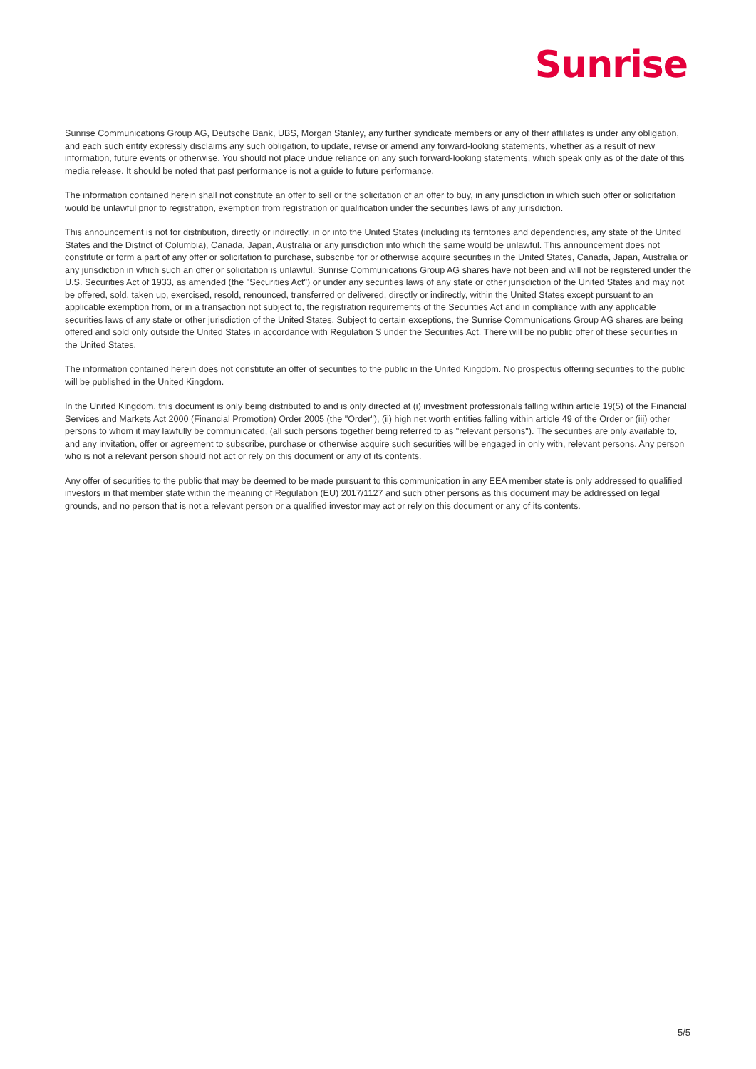Sunrise
Sunrise Communications Group AG, Deutsche Bank, UBS, Morgan Stanley, any further syndicate members or any of their affiliates is under any obligation, and each such entity expressly disclaims any such obligation, to update, revise or amend any forward-looking statements, whether as a result of new information, future events or otherwise. You should not place undue reliance on any such forward-looking statements, which speak only as of the date of this media release. It should be noted that past performance is not a guide to future performance.
The information contained herein shall not constitute an offer to sell or the solicitation of an offer to buy, in any jurisdiction in which such offer or solicitation would be unlawful prior to registration, exemption from registration or qualification under the securities laws of any jurisdiction.
This announcement is not for distribution, directly or indirectly, in or into the United States (including its territories and dependencies, any state of the United States and the District of Columbia), Canada, Japan, Australia or any jurisdiction into which the same would be unlawful. This announcement does not constitute or form a part of any offer or solicitation to purchase, subscribe for or otherwise acquire securities in the United States, Canada, Japan, Australia or any jurisdiction in which such an offer or solicitation is unlawful. Sunrise Communications Group AG shares have not been and will not be registered under the U.S. Securities Act of 1933, as amended (the "Securities Act") or under any securities laws of any state or other jurisdiction of the United States and may not be offered, sold, taken up, exercised, resold, renounced, transferred or delivered, directly or indirectly, within the United States except pursuant to an applicable exemption from, or in a transaction not subject to, the registration requirements of the Securities Act and in compliance with any applicable securities laws of any state or other jurisdiction of the United States. Subject to certain exceptions, the Sunrise Communications Group AG shares are being offered and sold only outside the United States in accordance with Regulation S under the Securities Act. There will be no public offer of these securities in the United States.
The information contained herein does not constitute an offer of securities to the public in the United Kingdom. No prospectus offering securities to the public will be published in the United Kingdom.
In the United Kingdom, this document is only being distributed to and is only directed at (i) investment professionals falling within article 19(5) of the Financial Services and Markets Act 2000 (Financial Promotion) Order 2005 (the "Order"), (ii) high net worth entities falling within article 49 of the Order or (iii) other persons to whom it may lawfully be communicated, (all such persons together being referred to as "relevant persons"). The securities are only available to, and any invitation, offer or agreement to subscribe, purchase or otherwise acquire such securities will be engaged in only with, relevant persons. Any person who is not a relevant person should not act or rely on this document or any of its contents.
Any offer of securities to the public that may be deemed to be made pursuant to this communication in any EEA member state is only addressed to qualified investors in that member state within the meaning of Regulation (EU) 2017/1127 and such other persons as this document may be addressed on legal grounds, and no person that is not a relevant person or a qualified investor may act or rely on this document or any of its contents.
5/5